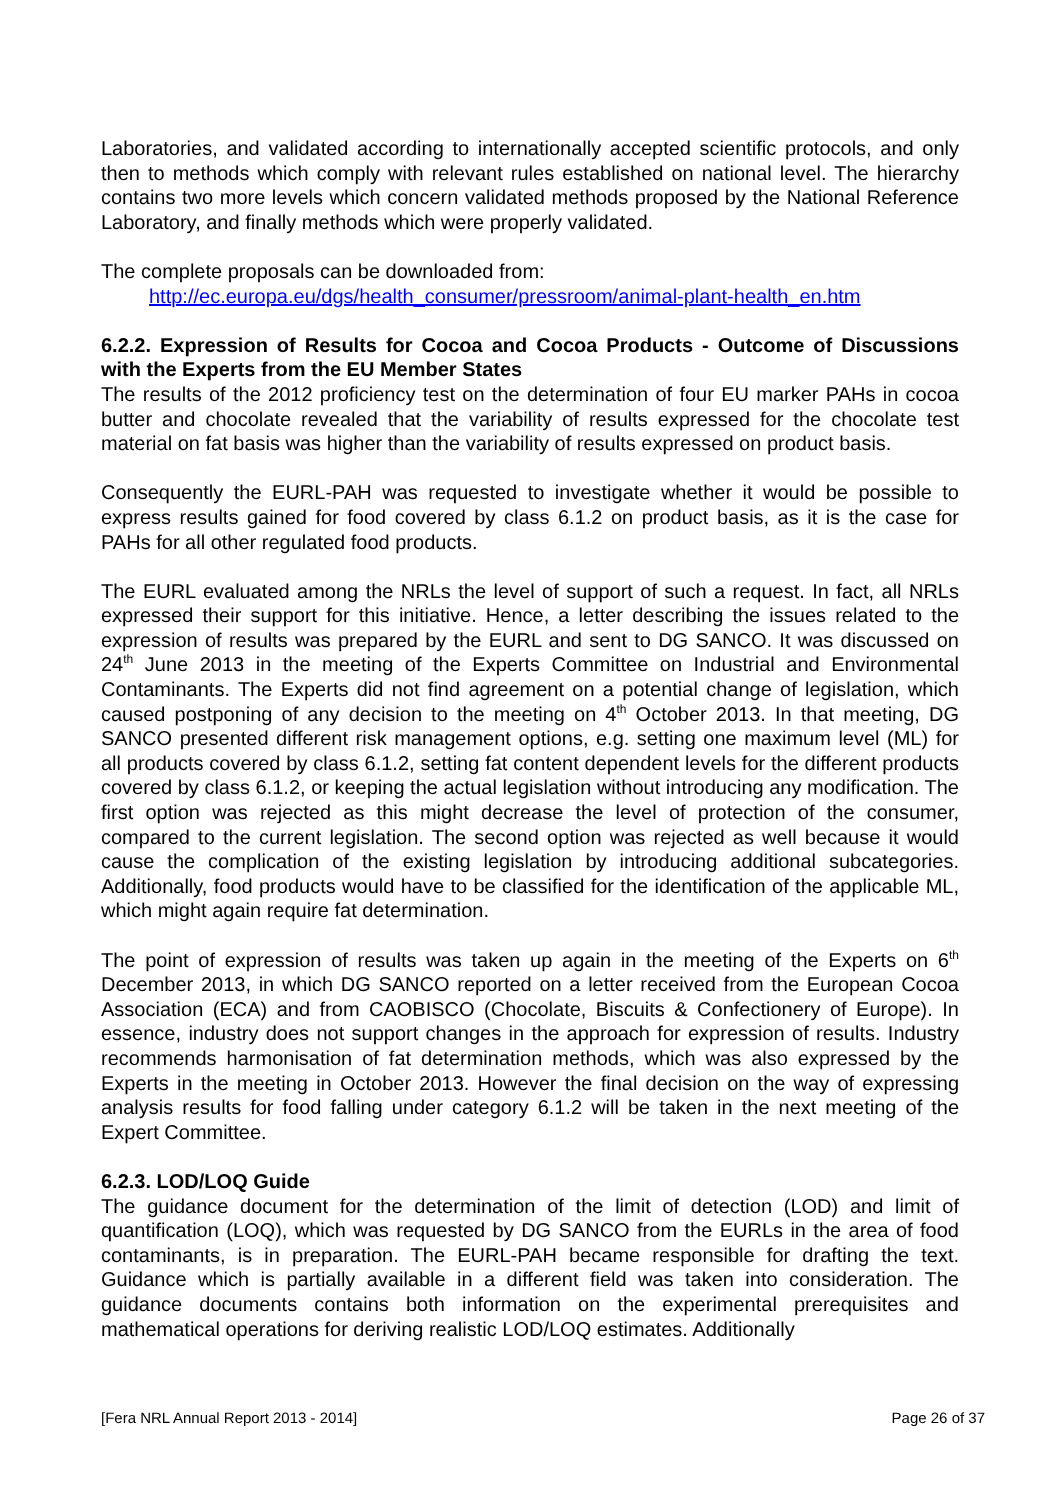Laboratories, and validated according to internationally accepted scientific protocols, and only then to methods which comply with relevant rules established on national level. The hierarchy contains two more levels which concern validated methods proposed by the National Reference Laboratory, and finally methods which were properly validated.
The complete proposals can be downloaded from:
http://ec.europa.eu/dgs/health_consumer/pressroom/animal-plant-health_en.htm
6.2.2. Expression of Results for Cocoa and Cocoa Products - Outcome of Discussions with the Experts from the EU Member States
The results of the 2012 proficiency test on the determination of four EU marker PAHs in cocoa butter and chocolate revealed that the variability of results expressed for the chocolate test material on fat basis was higher than the variability of results expressed on product basis.
Consequently the EURL-PAH was requested to investigate whether it would be possible to express results gained for food covered by class 6.1.2 on product basis, as it is the case for PAHs for all other regulated food products.
The EURL evaluated among the NRLs the level of support of such a request. In fact, all NRLs expressed their support for this initiative. Hence, a letter describing the issues related to the expression of results was prepared by the EURL and sent to DG SANCO. It was discussed on 24<sup>th</sup> June 2013 in the meeting of the Experts Committee on Industrial and Environmental Contaminants. The Experts did not find agreement on a potential change of legislation, which caused postponing of any decision to the meeting on 4<sup>th</sup> October 2013. In that meeting, DG SANCO presented different risk management options, e.g. setting one maximum level (ML) for all products covered by class 6.1.2, setting fat content dependent levels for the different products covered by class 6.1.2, or keeping the actual legislation without introducing any modification. The first option was rejected as this might decrease the level of protection of the consumer, compared to the current legislation. The second option was rejected as well because it would cause the complication of the existing legislation by introducing additional subcategories. Additionally, food products would have to be classified for the identification of the applicable ML, which might again require fat determination.
The point of expression of results was taken up again in the meeting of the Experts on 6<sup>th</sup> December 2013, in which DG SANCO reported on a letter received from the European Cocoa Association (ECA) and from CAOBISCO (Chocolate, Biscuits & Confectionery of Europe). In essence, industry does not support changes in the approach for expression of results. Industry recommends harmonisation of fat determination methods, which was also expressed by the Experts in the meeting in October 2013. However the final decision on the way of expressing analysis results for food falling under category 6.1.2 will be taken in the next meeting of the Expert Committee.
6.2.3. LOD/LOQ Guide
The guidance document for the determination of the limit of detection (LOD) and limit of quantification (LOQ), which was requested by DG SANCO from the EURLs in the area of food contaminants, is in preparation. The EURL-PAH became responsible for drafting the text. Guidance which is partially available in a different field was taken into consideration. The guidance documents contains both information on the experimental prerequisites and mathematical operations for deriving realistic LOD/LOQ estimates. Additionally
[Fera NRL Annual Report 2013 - 2014] Page 26 of 37